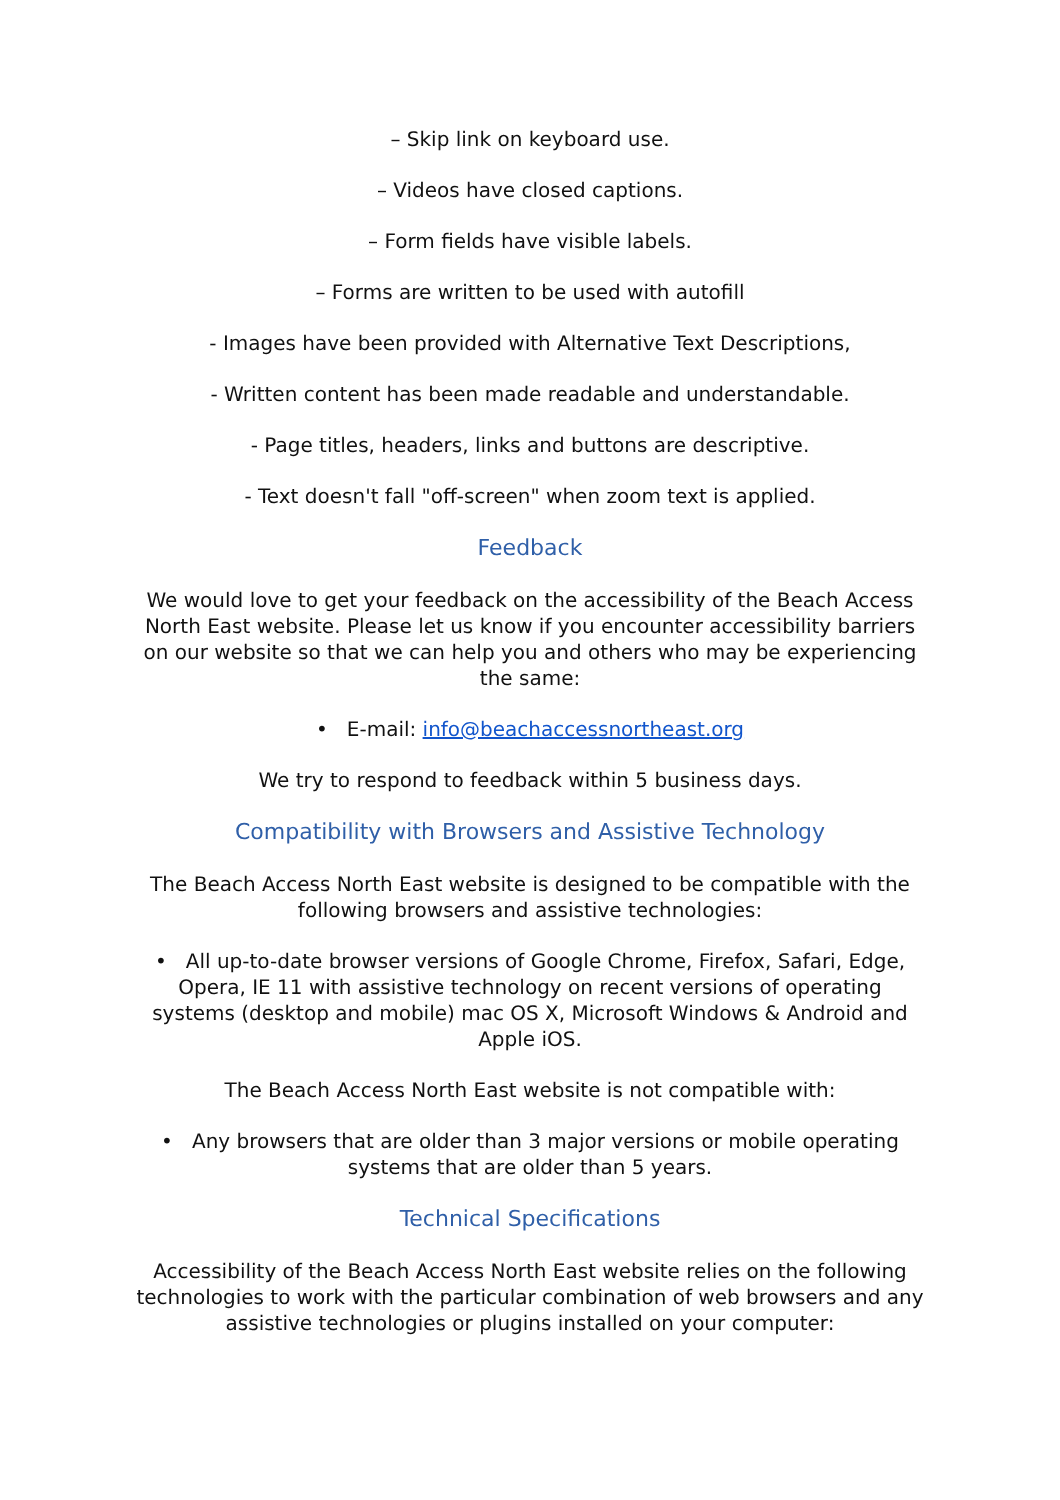– Skip link on keyboard use.
– Videos have closed captions.
– Form fields have visible labels.
– Forms are written to be used with autofill
- Images have been provided with Alternative Text Descriptions,
- Written content has been made readable and understandable.
- Page titles, headers, links and buttons are descriptive.
- Text doesn't fall "off-screen" when zoom text is applied.
Feedback
We would love to get your feedback on the accessibility of the Beach Access North East website. Please let us know if you encounter accessibility barriers on our website so that we can help you and others who may be experiencing the same:
• E-mail: info@beachaccessnortheast.org
We try to respond to feedback within 5 business days.
Compatibility with Browsers and Assistive Technology
The Beach Access North East website is designed to be compatible with the following browsers and assistive technologies:
• All up-to-date browser versions of Google Chrome, Firefox, Safari, Edge, Opera, IE 11 with assistive technology on recent versions of operating systems (desktop and mobile) mac OS X, Microsoft Windows & Android and Apple iOS.
The Beach Access North East website is not compatible with:
• Any browsers that are older than 3 major versions or mobile operating systems that are older than 5 years.
Technical Specifications
Accessibility of the Beach Access North East website relies on the following technologies to work with the particular combination of web browsers and any assistive technologies or plugins installed on your computer: